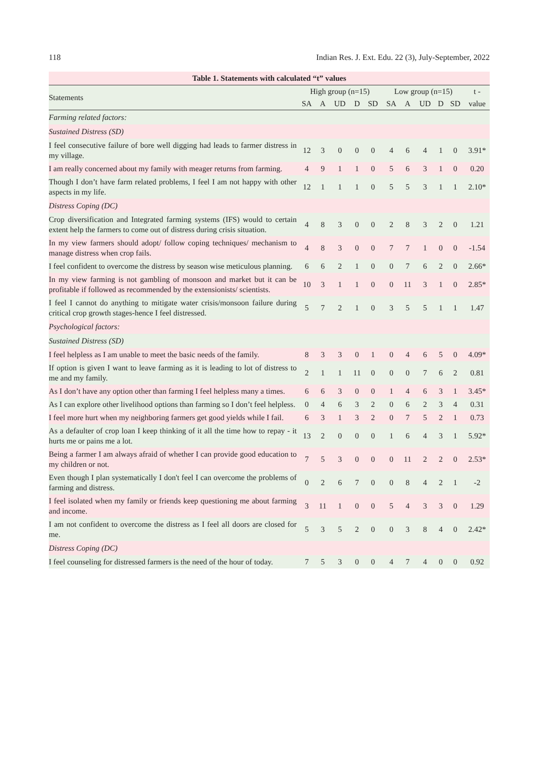118 Indian Res. J. Ext. Edu. 22 (3), July-September, 2022
| Table 1. Statements with calculated “t” values | | | | | | | | | | | |
| --- | --- | --- | --- | --- | --- | --- | --- | --- | --- | --- | --- |
| Statements | High group (n=15) | | | | | Low group (n=15) | | | | | t - |
| | SA | A | UD | D | SD | SA | A | UD | D | SD | value |
| Farming related factors: | | | | | | | | | | | |
| Sustained Distress (SD) | | | | | | | | | | | |
| I feel consecutive failure of bore well digging had leads to farmer distress in my village. | 12 | 3 | 0 | 0 | 0 | 4 | 6 | 4 | 1 | 0 | 3.91* |
| I am really concerned about my family with meager returns from farming. | 4 | 9 | 1 | 1 | 0 | 5 | 6 | 3 | 1 | 0 | 0.20 |
| Though I don’t have farm related problems, I feel I am not happy with other aspects in my life. | 12 | 1 | 1 | 1 | 0 | 5 | 5 | 3 | 1 | 1 | 2.10* |
| Distress Coping (DC) | | | | | | | | | | | |
| Crop diversification and Integrated farming systems (IFS) would to certain extent help the farmers to come out of distress during crisis situation. | 4 | 8 | 3 | 0 | 0 | 2 | 8 | 3 | 2 | 0 | 1.21 |
| In my view farmers should adopt/ follow coping techniques/ mechanism to manage distress when crop fails. | 4 | 8 | 3 | 0 | 0 | 7 | 7 | 1 | 0 | 0 | -1.54 |
| I feel confident to overcome the distress by season wise meticulous planning. | 6 | 6 | 2 | 1 | 0 | 0 | 7 | 6 | 2 | 0 | 2.66* |
| In my view farming is not gambling of monsoon and market but it can be profitable if followed as recommended by the extensionists/ scientists. | 10 | 3 | 1 | 1 | 0 | 0 | 11 | 3 | 1 | 0 | 2.85* |
| I feel I cannot do anything to mitigate water crisis/monsoon failure during critical crop growth stages-hence I feel distressed. | 5 | 7 | 2 | 1 | 0 | 3 | 5 | 5 | 1 | 1 | 1.47 |
| Psychological factors: | | | | | | | | | | | |
| Sustained Distress (SD) | | | | | | | | | | | |
| I feel helpless as I am unable to meet the basic needs of the family. | 8 | 3 | 3 | 0 | 1 | 0 | 4 | 6 | 5 | 0 | 4.09* |
| If option is given I want to leave farming as it is leading to lot of distress to me and my family. | 2 | 1 | 1 | 11 | 0 | 0 | 0 | 7 | 6 | 2 | 0.81 |
| As I don’t have any option other than farming I feel helpless many a times. | 6 | 6 | 3 | 0 | 0 | 1 | 4 | 6 | 3 | 1 | 3.45* |
| As I can explore other livelihood options than farming so I don’t feel helpless. | 0 | 4 | 6 | 3 | 2 | 0 | 6 | 2 | 3 | 4 | 0.31 |
| I feel more hurt when my neighboring farmers get good yields while I fail. | 6 | 3 | 1 | 3 | 2 | 0 | 7 | 5 | 2 | 1 | 0.73 |
| As a defaulter of crop loan I keep thinking of it all the time how to repay - it hurts me or pains me a lot. | 13 | 2 | 0 | 0 | 0 | 1 | 6 | 4 | 3 | 1 | 5.92* |
| Being a farmer I am always afraid of whether I can provide good education to my children or not. | 7 | 5 | 3 | 0 | 0 | 0 | 11 | 2 | 2 | 0 | 2.53* |
| Even though I plan systematically I don't feel I can overcome the problems of farming and distress. | 0 | 2 | 6 | 7 | 0 | 0 | 8 | 4 | 2 | 1 | -2 |
| I feel isolated when my family or friends keep questioning me about farming and income. | 3 | 11 | 1 | 0 | 0 | 5 | 4 | 3 | 3 | 0 | 1.29 |
| I am not confident to overcome the distress as I feel all doors are closed for me. | 5 | 3 | 5 | 2 | 0 | 0 | 3 | 8 | 4 | 0 | 2.42* |
| Distress Coping (DC) | | | | | | | | | | | |
| I feel counseling for distressed farmers is the need of the hour of today. | 7 | 5 | 3 | 0 | 0 | 4 | 7 | 4 | 0 | 0 | 0.92 |